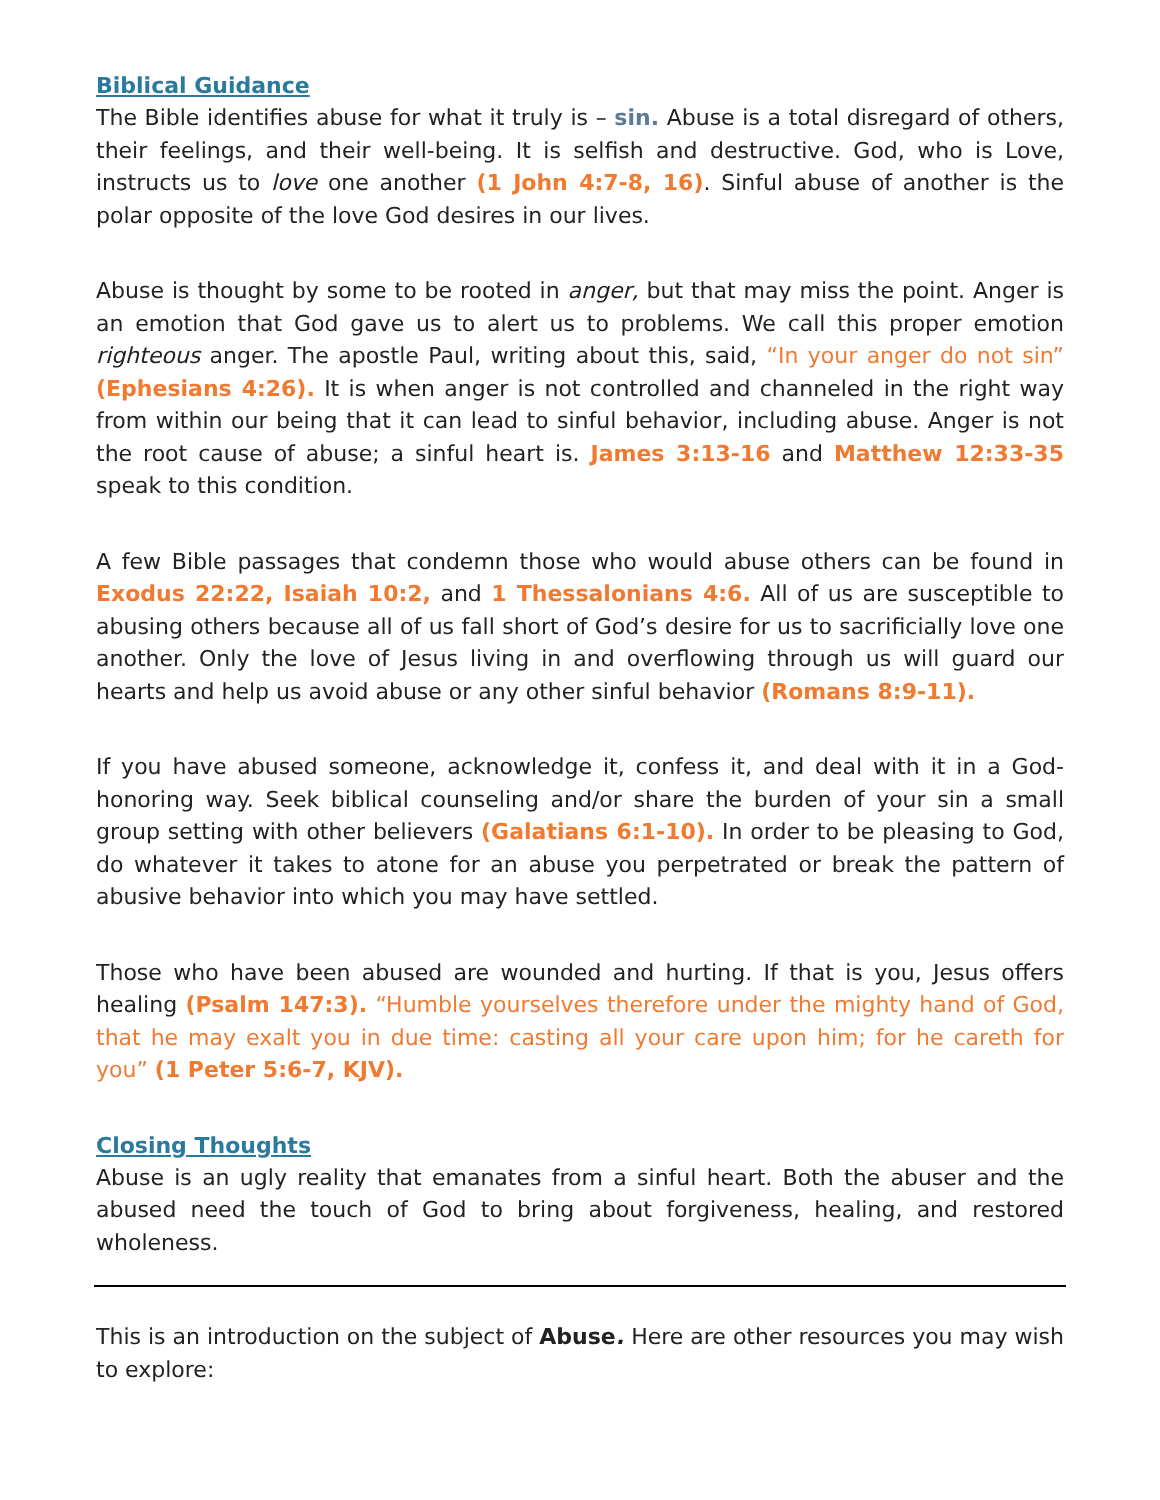Biblical Guidance
The Bible identifies abuse for what it truly is – sin. Abuse is a total disregard of others, their feelings, and their well-being. It is selfish and destructive. God, who is Love, instructs us to love one another (1 John 4:7-8, 16). Sinful abuse of another is the polar opposite of the love God desires in our lives.
Abuse is thought by some to be rooted in anger, but that may miss the point. Anger is an emotion that God gave us to alert us to problems. We call this proper emotion righteous anger. The apostle Paul, writing about this, said, “In your anger do not sin” (Ephesians 4:26). It is when anger is not controlled and channeled in the right way from within our being that it can lead to sinful behavior, including abuse. Anger is not the root cause of abuse; a sinful heart is. James 3:13-16 and Matthew 12:33-35 speak to this condition.
A few Bible passages that condemn those who would abuse others can be found in Exodus 22:22, Isaiah 10:2, and 1 Thessalonians 4:6. All of us are susceptible to abusing others because all of us fall short of God’s desire for us to sacrificially love one another. Only the love of Jesus living in and overflowing through us will guard our hearts and help us avoid abuse or any other sinful behavior (Romans 8:9-11).
If you have abused someone, acknowledge it, confess it, and deal with it in a God-honoring way. Seek biblical counseling and/or share the burden of your sin a small group setting with other believers (Galatians 6:1-10). In order to be pleasing to God, do whatever it takes to atone for an abuse you perpetrated or break the pattern of abusive behavior into which you may have settled.
Those who have been abused are wounded and hurting. If that is you, Jesus offers healing (Psalm 147:3). “Humble yourselves therefore under the mighty hand of God, that he may exalt you in due time: casting all your care upon him; for he careth for you” (1 Peter 5:6-7, KJV).
Closing Thoughts
Abuse is an ugly reality that emanates from a sinful heart. Both the abuser and the abused need the touch of God to bring about forgiveness, healing, and restored wholeness.
This is an introduction on the subject of Abuse. Here are other resources you may wish to explore: